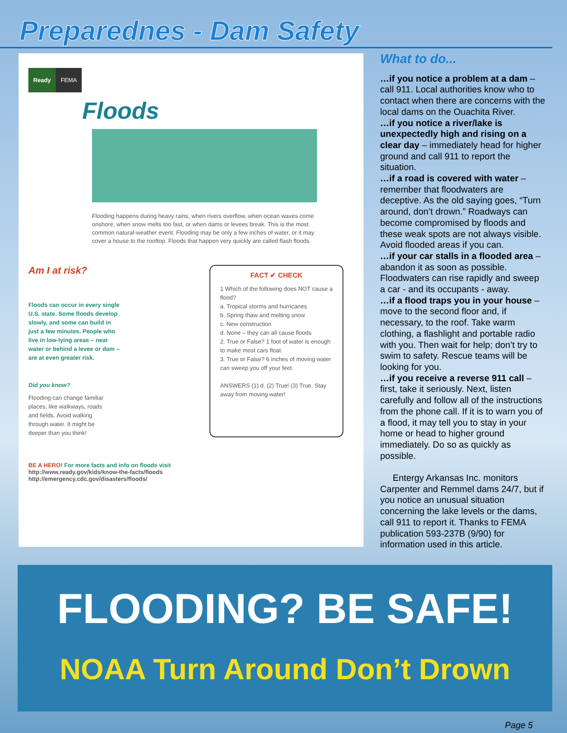Preparednes - Dam Safety
Ready FEMA
Floods
Flooding happens during heavy rains, when rivers overflow, when ocean waves come onshore, when snow melts too fast, or when dams or levees break. This is the most common natural-weather event. Flooding may be only a few inches of water, or it may cover a house to the rooftop. Floods that happen very quickly are called flash floods.
Am I at risk?
Floods can occur in every single U.S. state. Some floods develop slowly, and some can build in just a few minutes. People who live in low-lying areas – near water or behind a levee or dam – are at even greater risk.
Did you know?
Flooding can change familiar places, like walkways, roads and fields. Avoid walking through water. It might be deeper than you think!
FACT ✔ CHECK
1 Which of the following does NOT cause a flood?
a. Tropical storms and hurricanes
b. Spring thaw and melting snow
c. New construction
d. None – they can all cause floods
2. True or False? 1 foot of water is enough to make most cars float.
3. True or False? 6 inches of moving water can sweep you off your feet.
ANSWERS (1) d. (2) True! (3) True. Stay away from moving water!
BE A HERO! For more facts and info on floods visit
http://www.ready.gov/kids/know-the-facts/floods
http://emergency.cdc.gov/disasters/floods/
What to do...
…if you notice a problem at a dam – call 911. Local authorities know who to contact when there are concerns with the local dams on the Ouachita River.
…if you notice a river/lake is unexpectedly high and rising on a clear day – immediately head for higher ground and call 911 to report the situation.
…if a road is covered with water – remember that floodwaters are deceptive. As the old saying goes, “Turn around, don’t drown.” Roadways can become compromised by floods and these weak spots are not always visible. Avoid flooded areas if you can.
…if your car stalls in a flooded area – abandon it as soon as possible. Floodwaters can rise rapidly and sweep a car - and its occupants - away.
…if a flood traps you in your house – move to the second floor and, if necessary, to the roof. Take warm clothing, a flashlight and portable radio with you. Then wait for help; don’t try to swim to safety. Rescue teams will be looking for you.
…if you receive a reverse 911 call – first, take it seriously. Next, listen carefully and follow all of the instructions from the phone call. If it is to warn you of a flood, it may tell you to stay in your home or head to higher ground immediately. Do so as quickly as possible.
Entergy Arkansas Inc. monitors Carpenter and Remmel dams 24/7, but if you notice an unusual situation concerning the lake levels or the dams, call 911 to report it. Thanks to FEMA publication 593-237B (9/90) for information used in this article.
FLOODING? BE SAFE!
NOAA Turn Around Don’t Drown
Page 5